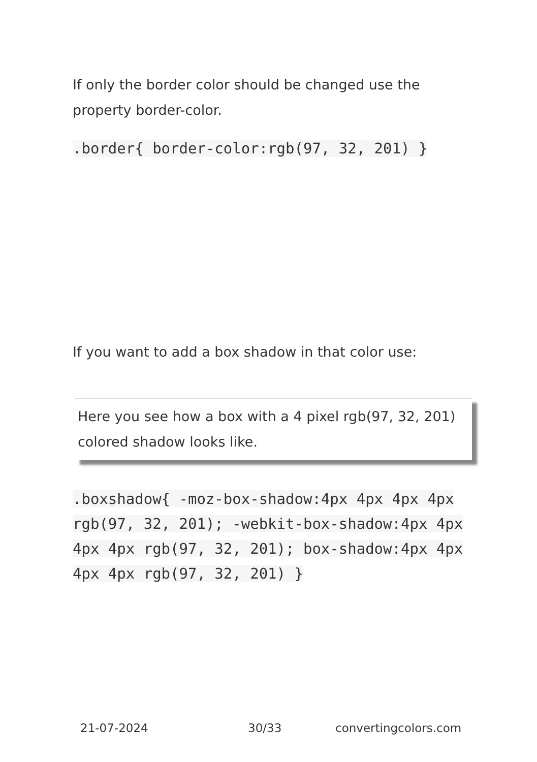If only the border color should be changed use the property border-color.
.border{ border-color:rgb(97, 32, 201) }
If you want to add a box shadow in that color use:
Here you see how a box with a 4 pixel rgb(97, 32, 201) colored shadow looks like.
.boxshadow{ -moz-box-shadow:4px 4px 4px 4px rgb(97, 32, 201); -webkit-box-shadow:4px 4px 4px 4px rgb(97, 32, 201); box-shadow:4px 4px 4px 4px rgb(97, 32, 201) }
21-07-2024 30/33 convertingcolors.com